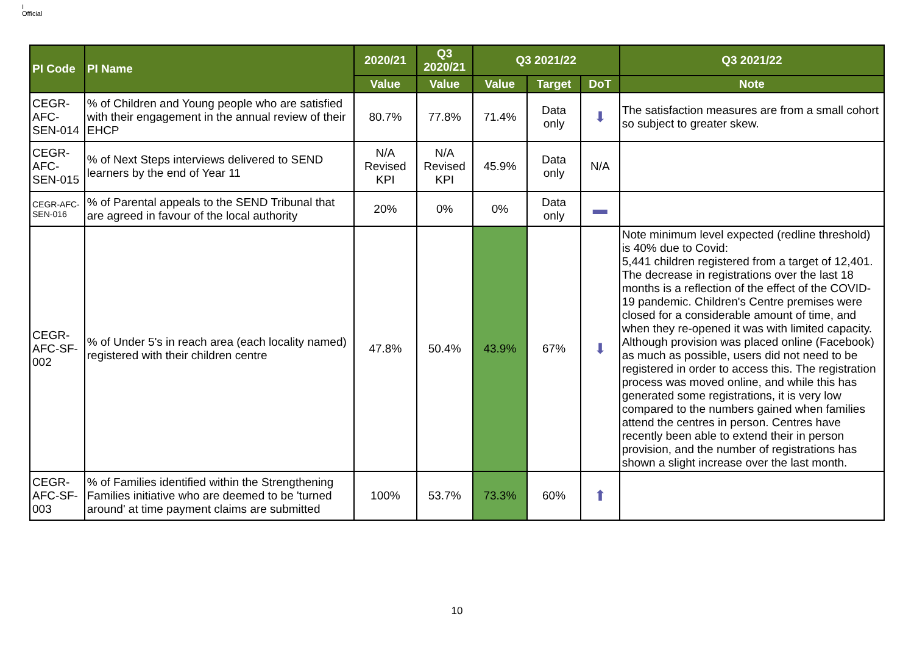I
Official
| PI Code | PI Name | 2020/21 | Q3 2020/21 | Q3 2021/22 | | | Q3 2021/22 |
| --- | --- | --- | --- | --- | --- | --- | --- |
| | | Value | Value | Value | Target | DoT | Note |
| CEGR-AFC-SEN-014 | % of Children and Young people who are satisfied with their engagement in the annual review of their EHCP | 80.7% | 77.8% | 71.4% | Data only | ⬇ | The satisfaction measures are from a small cohort so subject to greater skew. |
| CEGR-AFC-SEN-015 | % of Next Steps interviews delivered to SEND learners by the end of Year 11 | N/A Revised KPI | N/A Revised KPI | 45.9% | Data only | N/A | |
| CEGR-AFC-SEN-016 | % of Parental appeals to the SEND Tribunal that are agreed in favour of the local authority | 20% | 0% | 0% | Data only | ▬ | |
| CEGR-AFC-SF-002 | % of Under 5's in reach area (each locality named) registered with their children centre | 47.8% | 50.4% | 43.9% | 67% | ⬇ | Note minimum level expected (redline threshold) is 40% due to Covid: 5,441 children registered from a target of 12,401. The decrease in registrations over the last 18 months is a reflection of the effect of the COVID-19 pandemic. Children's Centre premises were closed for a considerable amount of time, and when they re-opened it was with limited capacity. Although provision was placed online (Facebook) as much as possible, users did not need to be registered in order to access this. The registration process was moved online, and while this has generated some registrations, it is very low compared to the numbers gained when families attend the centres in person. Centres have recently been able to extend their in person provision, and the number of registrations has shown a slight increase over the last month. |
| CEGR-AFC-SF-003 | % of Families identified within the Strengthening Families initiative who are deemed to be 'turned around' at time payment claims are submitted | 100% | 53.7% | 73.3% | 60% | ⬆ | |
10